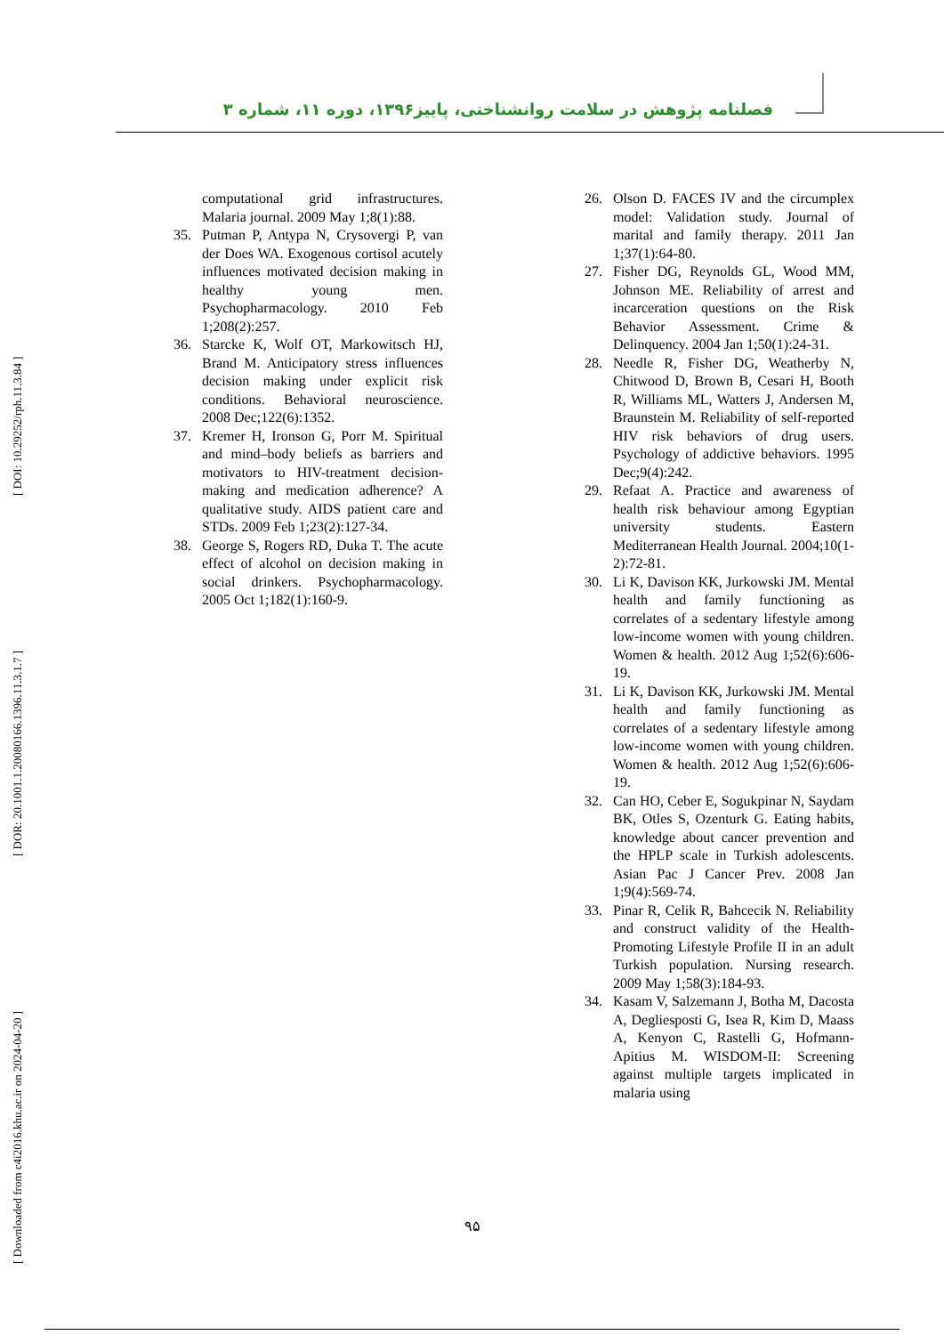[ Downloaded from c4i2016.khu.ac.ir on 2024-04-20 ] [ DOR: 20.1001.1.20080166.1396.11.3.1.7 ] [ DOI: 10.29252/rph.11.3.84 ]
فصلنامه پژوهش در سلامت روانشناختی، پاییز۱۳۹۶، دوره ۱۱، شماره ۳
26. Olson D. FACES IV and the circumplex model: Validation study. Journal of marital and family therapy. 2011 Jan 1;37(1):64-80.
27. Fisher DG, Reynolds GL, Wood MM, Johnson ME. Reliability of arrest and incarceration questions on the Risk Behavior Assessment. Crime & Delinquency. 2004 Jan 1;50(1):24-31.
28. Needle R, Fisher DG, Weatherby N, Chitwood D, Brown B, Cesari H, Booth R, Williams ML, Watters J, Andersen M, Braunstein M. Reliability of self-reported HIV risk behaviors of drug users. Psychology of addictive behaviors. 1995 Dec;9(4):242.
29. Refaat A. Practice and awareness of health risk behaviour among Egyptian university students. Eastern Mediterranean Health Journal. 2004;10(1-2):72-81.
30. Li K, Davison KK, Jurkowski JM. Mental health and family functioning as correlates of a sedentary lifestyle among low-income women with young children. Women & health. 2012 Aug 1;52(6):606-19.
31. Li K, Davison KK, Jurkowski JM. Mental health and family functioning as correlates of a sedentary lifestyle among low-income women with young children. Women & health. 2012 Aug 1;52(6):606-19.
32. Can HO, Ceber E, Sogukpinar N, Saydam BK, Otles S, Ozenturk G. Eating habits, knowledge about cancer prevention and the HPLP scale in Turkish adolescents. Asian Pac J Cancer Prev. 2008 Jan 1;9(4):569-74.
33. Pinar R, Celik R, Bahcecik N. Reliability and construct validity of the Health-Promoting Lifestyle Profile II in an adult Turkish population. Nursing research. 2009 May 1;58(3):184-93.
34. Kasam V, Salzemann J, Botha M, Dacosta A, Degliesposti G, Isea R, Kim D, Maass A, Kenyon C, Rastelli G, Hofmann-Apitius M. WISDOM-II: Screening against multiple targets implicated in malaria using
computational grid infrastructures. Malaria journal. 2009 May 1;8(1):88.
35. Putman P, Antypa N, Crysovergi P, van der Does WA. Exogenous cortisol acutely influences motivated decision making in healthy young men. Psychopharmacology. 2010 Feb 1;208(2):257.
36. Starcke K, Wolf OT, Markowitsch HJ, Brand M. Anticipatory stress influences decision making under explicit risk conditions. Behavioral neuroscience. 2008 Dec;122(6):1352.
37. Kremer H, Ironson G, Porr M. Spiritual and mind–body beliefs as barriers and motivators to HIV-treatment decision-making and medication adherence? A qualitative study. AIDS patient care and STDs. 2009 Feb 1;23(2):127-34.
38. George S, Rogers RD, Duka T. The acute effect of alcohol on decision making in social drinkers. Psychopharmacology. 2005 Oct 1;182(1):160-9.
۹۵